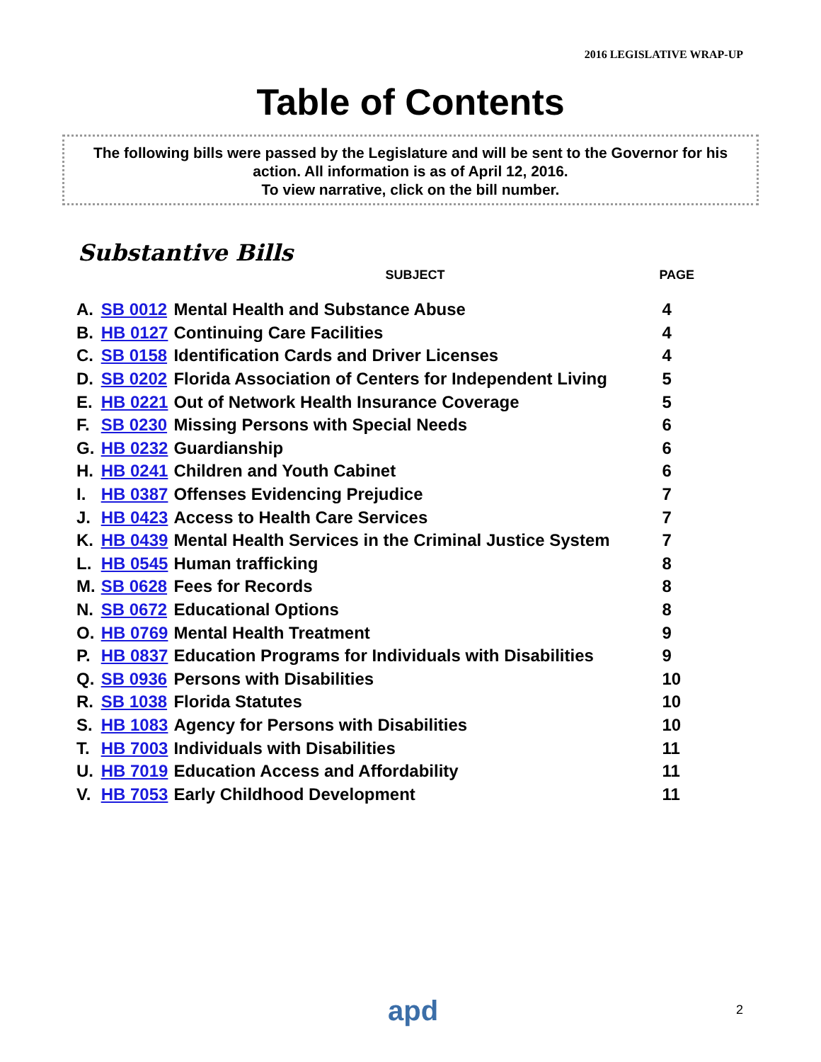2016 LEGISLATIVE WRAP-UP
Table of Contents
The following bills were passed by the Legislature and will be sent to the Governor for his action. All information is as of April 12, 2016.
To view narrative, click on the bill number.
Substantive Bills
| | | SUBJECT | PAGE |
| --- | --- | --- | --- |
| A. | SB 0012 | Mental Health and Substance Abuse | 4 |
| B. | HB 0127 | Continuing Care Facilities | 4 |
| C. | SB 0158 | Identification Cards and Driver Licenses | 4 |
| D. | SB 0202 | Florida Association of Centers for Independent Living | 5 |
| E. | HB 0221 | Out of Network Health Insurance Coverage | 5 |
| F. | SB 0230 | Missing Persons with Special Needs | 6 |
| G. | HB 0232 | Guardianship | 6 |
| H. | HB 0241 | Children and Youth Cabinet | 6 |
| I. | HB 0387 | Offenses Evidencing Prejudice | 7 |
| J. | HB 0423 | Access to Health Care Services | 7 |
| K. | HB 0439 | Mental Health Services in the Criminal Justice System | 7 |
| L. | HB 0545 | Human trafficking | 8 |
| M. | SB 0628 | Fees for Records | 8 |
| N. | SB 0672 | Educational Options | 8 |
| O. | HB 0769 | Mental Health Treatment | 9 |
| P. | HB 0837 | Education Programs for Individuals with Disabilities | 9 |
| Q. | SB 0936 | Persons with Disabilities | 10 |
| R. | SB 1038 | Florida Statutes | 10 |
| S. | HB 1083 | Agency for Persons with Disabilities | 10 |
| T. | HB 7003 | Individuals with Disabilities | 11 |
| U. | HB 7019 | Education Access and Affordability | 11 |
| V. | HB 7053 | Early Childhood Development | 11 |
apd 2